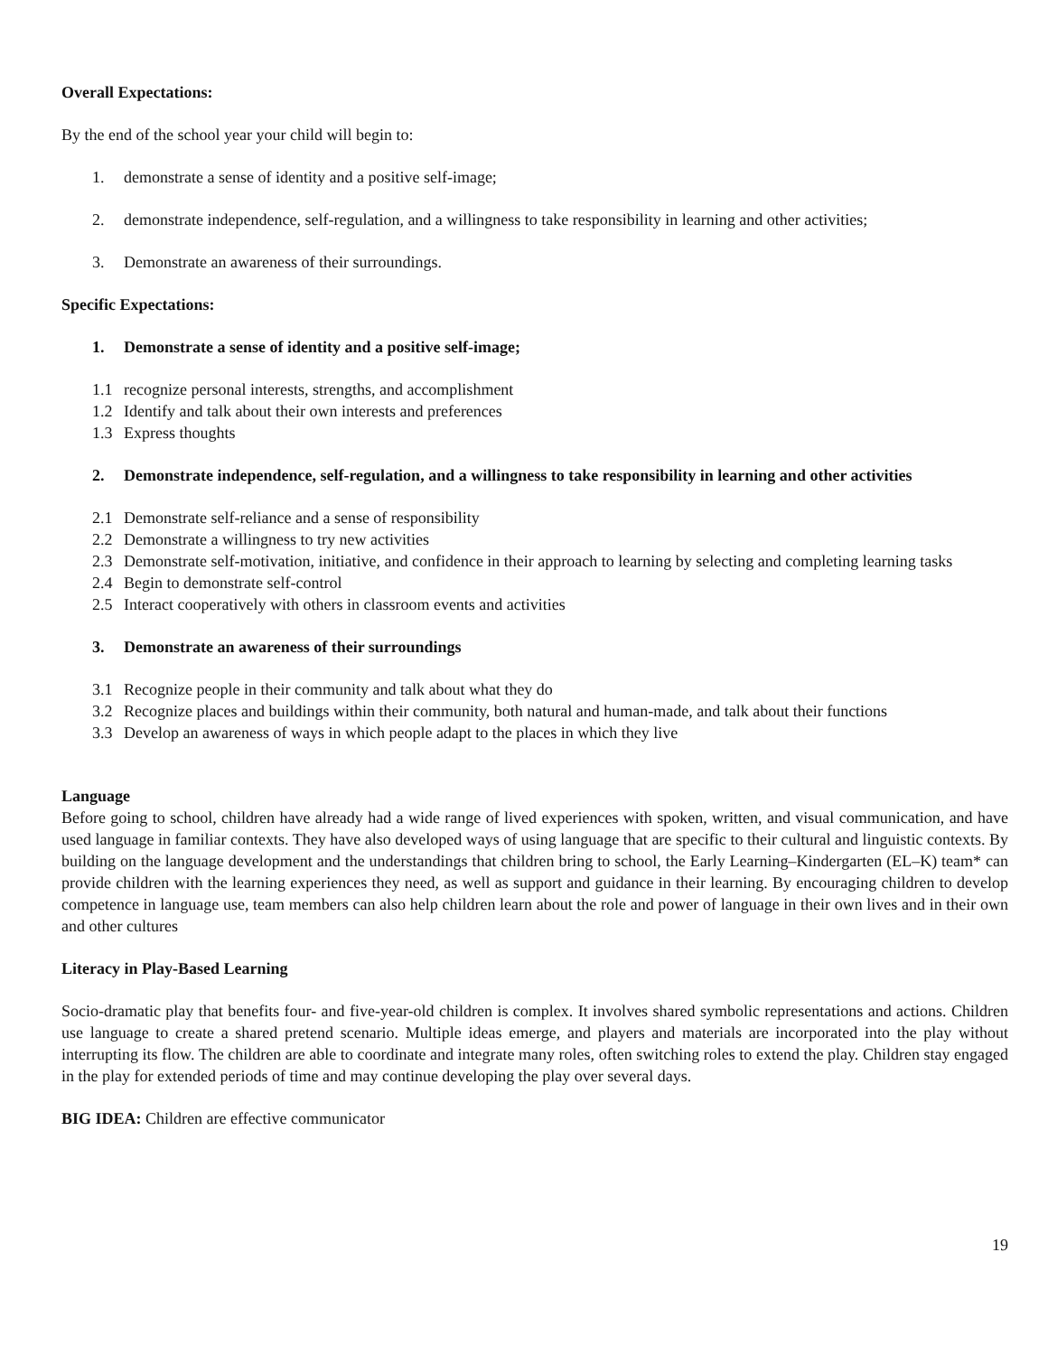Overall Expectations:
By the end of the school year your child will begin to:
1. demonstrate a sense of identity and a positive self-image;
2. demonstrate independence, self-regulation, and a willingness to take responsibility in learning and other activities;
3. Demonstrate an awareness of their surroundings.
Specific Expectations:
1. Demonstrate a sense of identity and a positive self-image;
1.1 recognize personal interests, strengths, and accomplishment
1.2 Identify and talk about their own interests and preferences
1.3 Express thoughts
2. Demonstrate independence, self-regulation, and a willingness to take responsibility in learning and other activities
2.1 Demonstrate self-reliance and a sense of responsibility
2.2 Demonstrate a willingness to try new activities
2.3 Demonstrate self-motivation, initiative, and confidence in their approach to learning by selecting and completing learning tasks
2.4 Begin to demonstrate self-control
2.5 Interact cooperatively with others in classroom events and activities
3. Demonstrate an awareness of their surroundings
3.1 Recognize people in their community and talk about what they do
3.2 Recognize places and buildings within their community, both natural and human-made, and talk about their functions
3.3 Develop an awareness of ways in which people adapt to the places in which they live
Language
Before going to school, children have already had a wide range of lived experiences with spoken, written, and visual communication, and have used language in familiar contexts. They have also developed ways of using language that are specific to their cultural and linguistic contexts. By building on the language development and the understandings that children bring to school, the Early Learning–Kindergarten (EL–K) team* can provide children with the learning experiences they need, as well as support and guidance in their learning. By encouraging children to develop competence in language use, team members can also help children learn about the role and power of language in their own lives and in their own and other cultures
Literacy in Play-Based Learning
Socio-dramatic play that benefits four- and five-year-old children is complex. It involves shared symbolic representations and actions. Children use language to create a shared pretend scenario. Multiple ideas emerge, and players and materials are incorporated into the play without interrupting its flow. The children are able to coordinate and integrate many roles, often switching roles to extend the play. Children stay engaged in the play for extended periods of time and may continue developing the play over several days.
BIG IDEA: Children are effective communicator
19